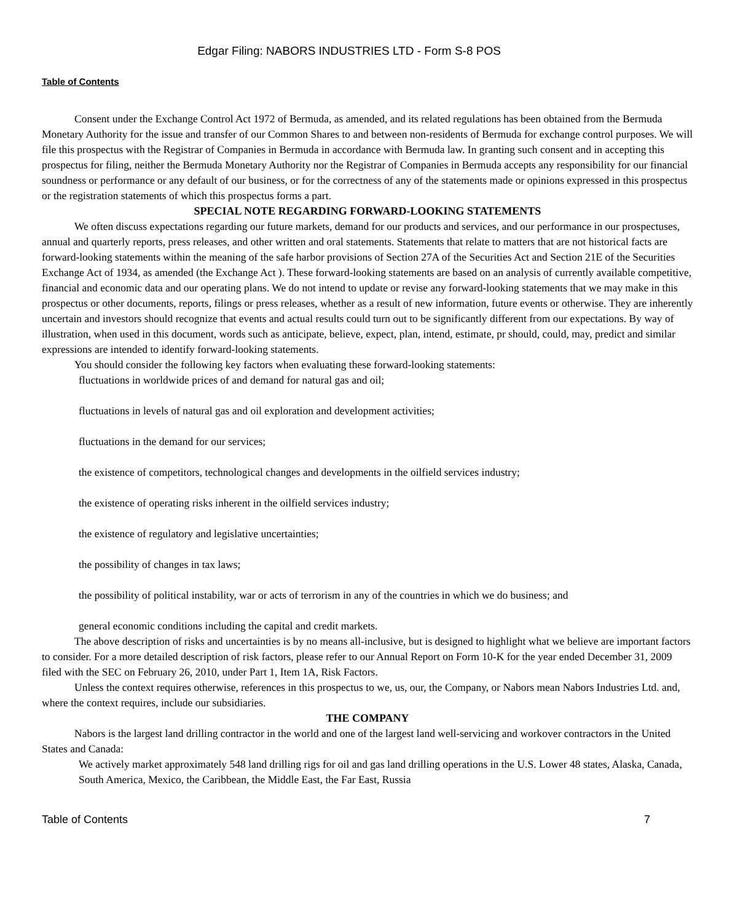Edgar Filing: NABORS INDUSTRIES LTD - Form S-8 POS
Table of Contents
Consent under the Exchange Control Act 1972 of Bermuda, as amended, and its related regulations has been obtained from the Bermuda Monetary Authority for the issue and transfer of our Common Shares to and between non-residents of Bermuda for exchange control purposes. We will file this prospectus with the Registrar of Companies in Bermuda in accordance with Bermuda law. In granting such consent and in accepting this prospectus for filing, neither the Bermuda Monetary Authority nor the Registrar of Companies in Bermuda accepts any responsibility for our financial soundness or performance or any default of our business, or for the correctness of any of the statements made or opinions expressed in this prospectus or the registration statements of which this prospectus forms a part.
SPECIAL NOTE REGARDING FORWARD-LOOKING STATEMENTS
We often discuss expectations regarding our future markets, demand for our products and services, and our performance in our prospectuses, annual and quarterly reports, press releases, and other written and oral statements. Statements that relate to matters that are not historical facts are forward-looking statements within the meaning of the safe harbor provisions of Section 27A of the Securities Act and Section 21E of the Securities Exchange Act of 1934, as amended (the Exchange Act ). These forward-looking statements are based on an analysis of currently available competitive, financial and economic data and our operating plans. We do not intend to update or revise any forward-looking statements that we may make in this prospectus or other documents, reports, filings or press releases, whether as a result of new information, future events or otherwise. They are inherently uncertain and investors should recognize that events and actual results could turn out to be significantly different from our expectations. By way of illustration, when used in this document, words such as anticipate, believe, expect, plan, intend, estimate, pr should, could, may, predict and similar expressions are intended to identify forward-looking statements.
You should consider the following key factors when evaluating these forward-looking statements:
fluctuations in worldwide prices of and demand for natural gas and oil;
fluctuations in levels of natural gas and oil exploration and development activities;
fluctuations in the demand for our services;
the existence of competitors, technological changes and developments in the oilfield services industry;
the existence of operating risks inherent in the oilfield services industry;
the existence of regulatory and legislative uncertainties;
the possibility of changes in tax laws;
the possibility of political instability, war or acts of terrorism in any of the countries in which we do business; and
general economic conditions including the capital and credit markets.
The above description of risks and uncertainties is by no means all-inclusive, but is designed to highlight what we believe are important factors to consider. For a more detailed description of risk factors, please refer to our Annual Report on Form 10-K for the year ended December 31, 2009 filed with the SEC on February 26, 2010, under Part 1, Item 1A, Risk Factors.
Unless the context requires otherwise, references in this prospectus to we, us, our, the Company, or Nabors mean Nabors Industries Ltd. and, where the context requires, include our subsidiaries.
THE COMPANY
Nabors is the largest land drilling contractor in the world and one of the largest land well-servicing and workover contractors in the United States and Canada:
We actively market approximately 548 land drilling rigs for oil and gas land drilling operations in the U.S. Lower 48 states, Alaska, Canada, South America, Mexico, the Caribbean, the Middle East, the Far East, Russia
Table of Contents 7